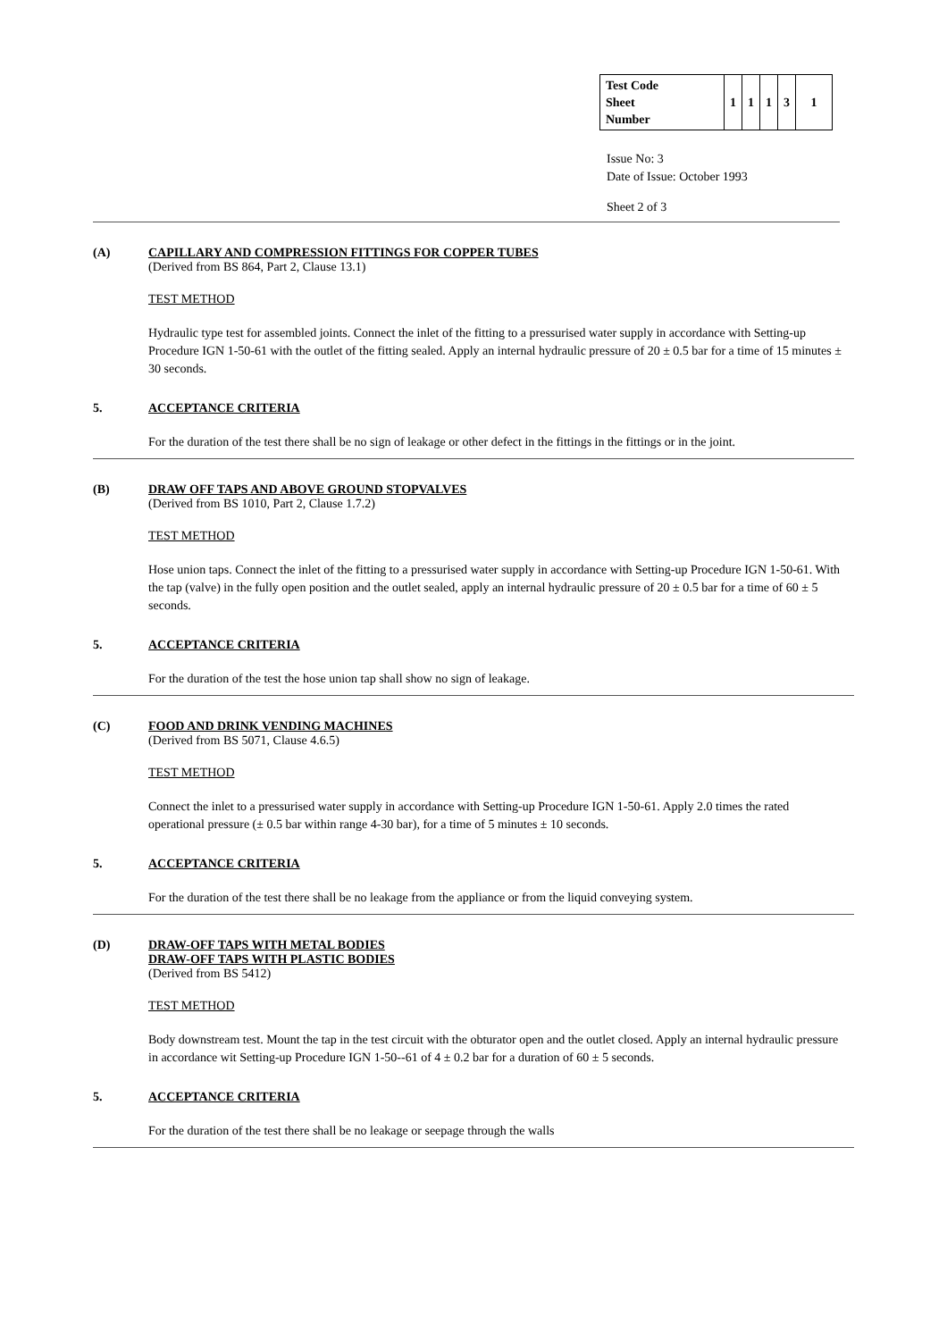| Test Code Sheet Number | 1 | 1 | 1 | 3 | 1 |
Issue No: 3
Date of Issue: October 1993
Sheet 2 of 3
(A) CAPILLARY AND COMPRESSION FITTINGS FOR COPPER TUBES
(Derived from BS 864, Part 2, Clause 13.1)
TEST METHOD
Hydraulic type test for assembled joints. Connect the inlet of the fitting to a pressurised water supply in accordance with Setting-up Procedure IGN 1-50-61 with the outlet of the fitting sealed. Apply an internal hydraulic pressure of 20 ± 0.5 bar for a time of 15 minutes ± 30 seconds.
5. ACCEPTANCE CRITERIA
For the duration of the test there shall be no sign of leakage or other defect in the fittings in the fittings or in the joint.
(B) DRAW OFF TAPS AND ABOVE GROUND STOPVALVES
(Derived from BS 1010, Part 2, Clause 1.7.2)
TEST METHOD
Hose union taps. Connect the inlet of the fitting to a pressurised water supply in accordance with Setting-up Procedure IGN 1-50-61. With the tap (valve) in the fully open position and the outlet sealed, apply an internal hydraulic pressure of 20 ± 0.5 bar for a time of 60 ± 5 seconds.
5. ACCEPTANCE CRITERIA
For the duration of the test the hose union tap shall show no sign of leakage.
(C) FOOD AND DRINK VENDING MACHINES
(Derived from BS 5071, Clause 4.6.5)
TEST METHOD
Connect the inlet to a pressurised water supply in accordance with Setting-up Procedure IGN 1-50-61. Apply 2.0 times the rated operational pressure (± 0.5 bar within range 4-30 bar), for a time of 5 minutes ± 10 seconds.
5. ACCEPTANCE CRITERIA
For the duration of the test there shall be no leakage from the appliance or from the liquid conveying system.
(D) DRAW-OFF TAPS WITH METAL BODIES
DRAW-OFF TAPS WITH PLASTIC BODIES
(Derived from BS 5412)
TEST METHOD
Body downstream test. Mount the tap in the test circuit with the obturator open and the outlet closed. Apply an internal hydraulic pressure in accordance wit Setting-up Procedure IGN 1-50--61 of 4 ± 0.2 bar for a duration of 60 ± 5 seconds.
5. ACCEPTANCE CRITERIA
For the duration of the test there shall be no leakage or seepage through the walls